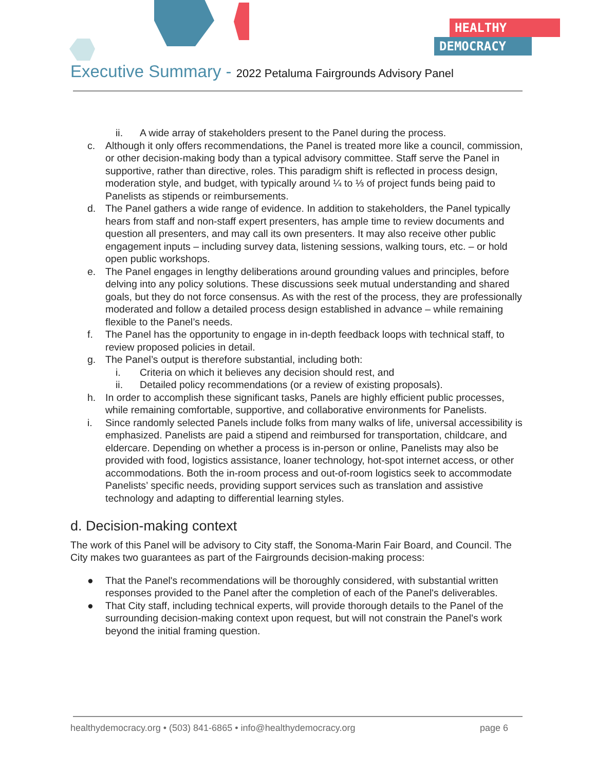HEALTHY
DEMOCRACY
Executive Summary - 2022 Petaluma Fairgrounds Advisory Panel
ii. A wide array of stakeholders present to the Panel during the process.
c. Although it only offers recommendations, the Panel is treated more like a council, commission, or other decision-making body than a typical advisory committee. Staff serve the Panel in supportive, rather than directive, roles. This paradigm shift is reflected in process design, moderation style, and budget, with typically around ¼ to ⅓ of project funds being paid to Panelists as stipends or reimbursements.
d. The Panel gathers a wide range of evidence. In addition to stakeholders, the Panel typically hears from staff and non-staff expert presenters, has ample time to review documents and question all presenters, and may call its own presenters. It may also receive other public engagement inputs – including survey data, listening sessions, walking tours, etc. – or hold open public workshops.
e. The Panel engages in lengthy deliberations around grounding values and principles, before delving into any policy solutions. These discussions seek mutual understanding and shared goals, but they do not force consensus. As with the rest of the process, they are professionally moderated and follow a detailed process design established in advance – while remaining flexible to the Panel’s needs.
f. The Panel has the opportunity to engage in in-depth feedback loops with technical staff, to review proposed policies in detail.
g. The Panel’s output is therefore substantial, including both:
i. Criteria on which it believes any decision should rest, and
ii. Detailed policy recommendations (or a review of existing proposals).
h. In order to accomplish these significant tasks, Panels are highly efficient public processes, while remaining comfortable, supportive, and collaborative environments for Panelists.
i. Since randomly selected Panels include folks from many walks of life, universal accessibility is emphasized. Panelists are paid a stipend and reimbursed for transportation, childcare, and eldercare. Depending on whether a process is in-person or online, Panelists may also be provided with food, logistics assistance, loaner technology, hot-spot internet access, or other accommodations. Both the in-room process and out-of-room logistics seek to accommodate Panelists’ specific needs, providing support services such as translation and assistive technology and adapting to differential learning styles.
d. Decision-making context
The work of this Panel will be advisory to City staff, the Sonoma-Marin Fair Board, and Council. The City makes two guarantees as part of the Fairgrounds decision-making process:
● That the Panel's recommendations will be thoroughly considered, with substantial written responses provided to the Panel after the completion of each of the Panel's deliverables.
● That City staff, including technical experts, will provide thorough details to the Panel of the surrounding decision-making context upon request, but will not constrain the Panel's work beyond the initial framing question.
healthydemocracy.org • (503) 841-6865 • info@healthydemocracy.org page 6